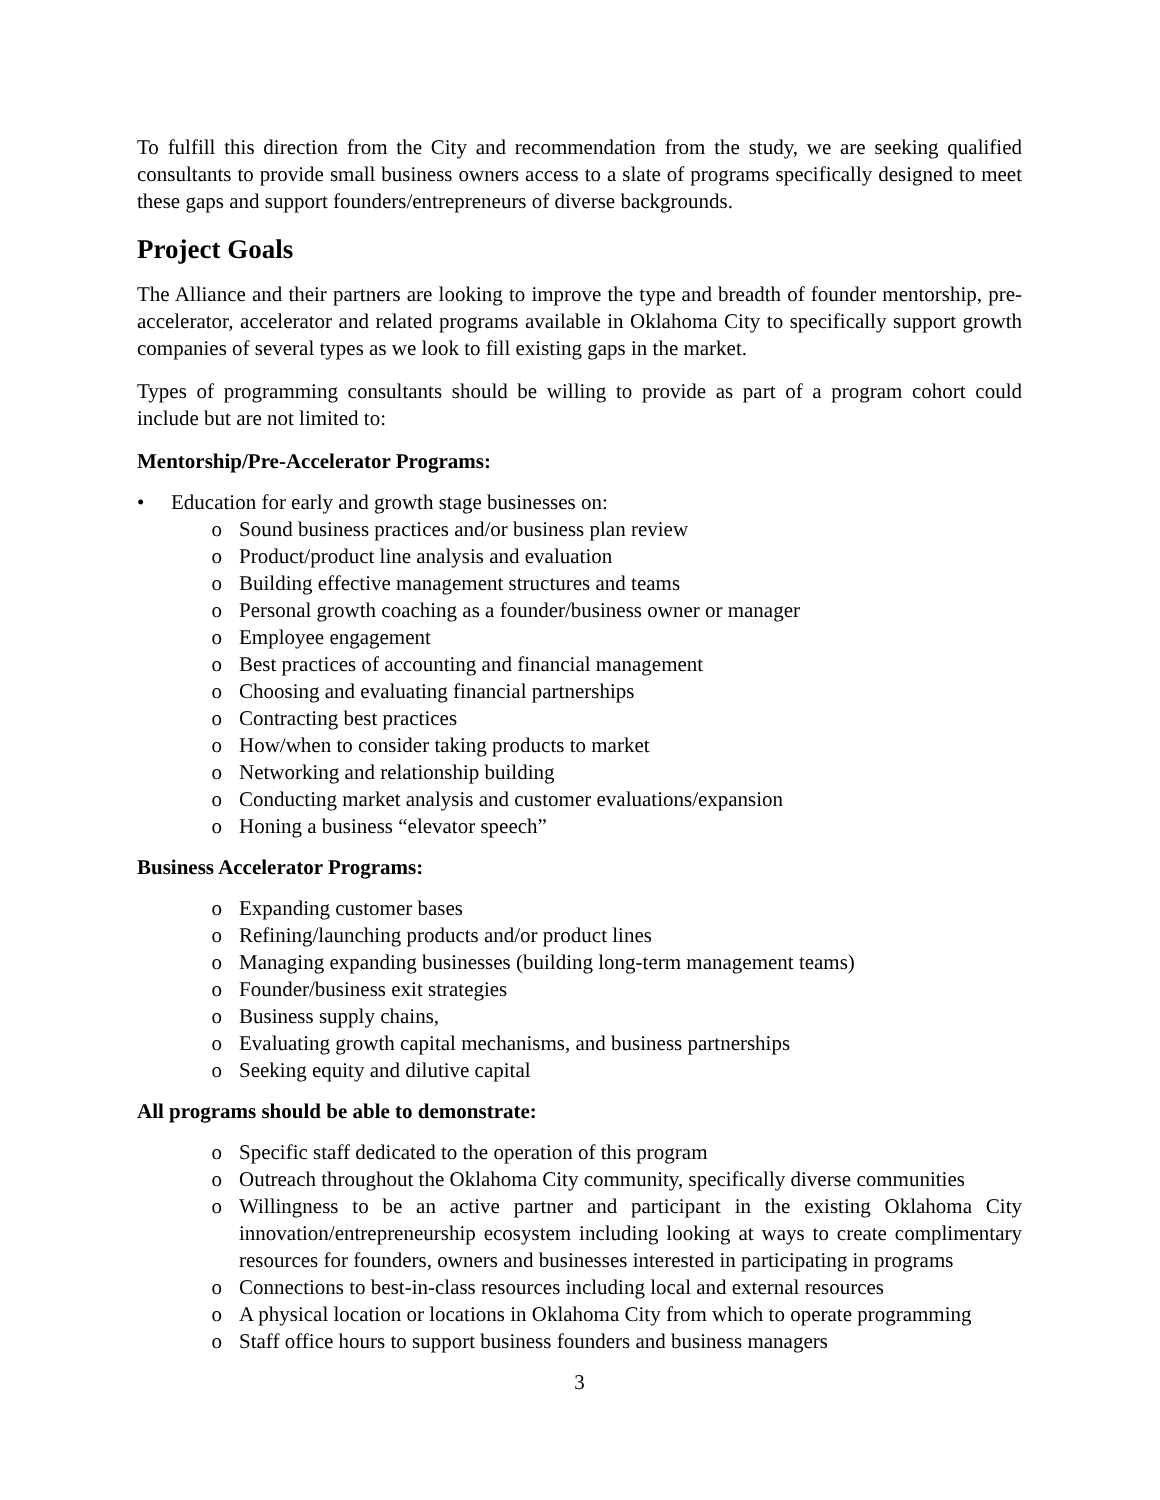To fulfill this direction from the City and recommendation from the study, we are seeking qualified consultants to provide small business owners access to a slate of programs specifically designed to meet these gaps and support founders/entrepreneurs of diverse backgrounds.
Project Goals
The Alliance and their partners are looking to improve the type and breadth of founder mentorship, pre-accelerator, accelerator and related programs available in Oklahoma City to specifically support growth companies of several types as we look to fill existing gaps in the market.
Types of programming consultants should be willing to provide as part of a program cohort could include but are not limited to:
Mentorship/Pre-Accelerator Programs:
• Education for early and growth stage businesses on:
o Sound business practices and/or business plan review
o Product/product line analysis and evaluation
o Building effective management structures and teams
o Personal growth coaching as a founder/business owner or manager
o Employee engagement
o Best practices of accounting and financial management
o Choosing and evaluating financial partnerships
o Contracting best practices
o How/when to consider taking products to market
o Networking and relationship building
o Conducting market analysis and customer evaluations/expansion
o Honing a business “elevator speech”
Business Accelerator Programs:
o Expanding customer bases
o Refining/launching products and/or product lines
o Managing expanding businesses (building long-term management teams)
o Founder/business exit strategies
o Business supply chains,
o Evaluating growth capital mechanisms, and business partnerships
o Seeking equity and dilutive capital
All programs should be able to demonstrate:
o Specific staff dedicated to the operation of this program
o Outreach throughout the Oklahoma City community, specifically diverse communities
o Willingness to be an active partner and participant in the existing Oklahoma City innovation/entrepreneurship ecosystem including looking at ways to create complimentary resources for founders, owners and businesses interested in participating in programs
o Connections to best-in-class resources including local and external resources
o A physical location or locations in Oklahoma City from which to operate programming
o Staff office hours to support business founders and business managers
3